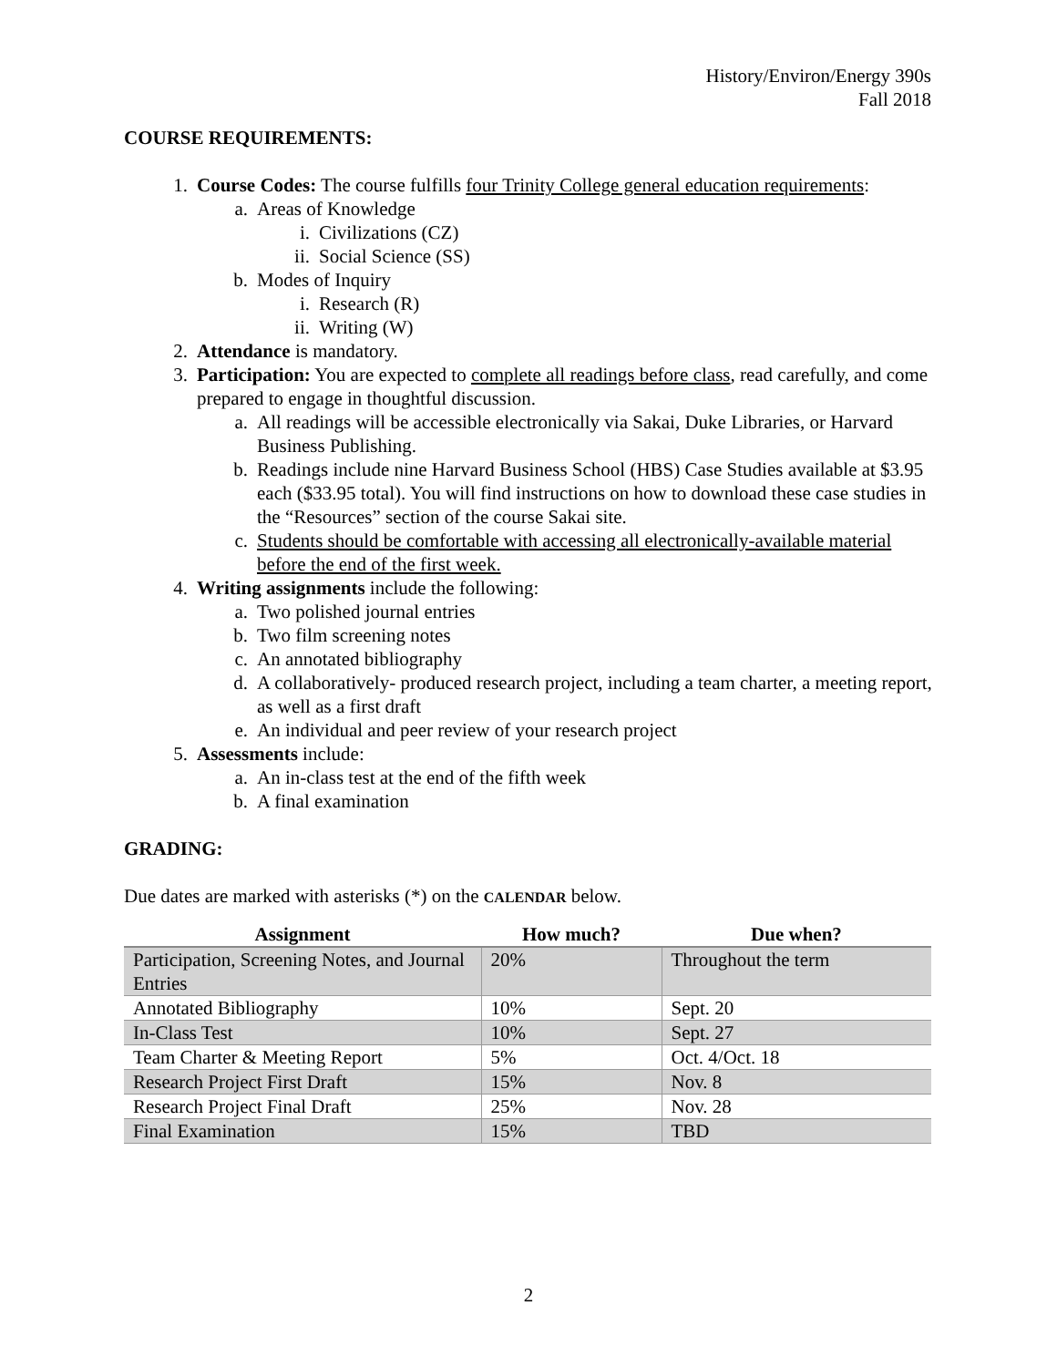History/Environ/Energy 390s
Fall 2018
COURSE REQUIREMENTS:
1. Course Codes: The course fulfills four Trinity College general education requirements:
a. Areas of Knowledge
i. Civilizations (CZ)
ii. Social Science (SS)
b. Modes of Inquiry
i. Research (R)
ii. Writing (W)
2. Attendance is mandatory.
3. Participation: You are expected to complete all readings before class, read carefully, and come prepared to engage in thoughtful discussion.
a. All readings will be accessible electronically via Sakai, Duke Libraries, or Harvard Business Publishing.
b. Readings include nine Harvard Business School (HBS) Case Studies available at $3.95 each ($33.95 total). You will find instructions on how to download these case studies in the “Resources” section of the course Sakai site.
c. Students should be comfortable with accessing all electronically-available material before the end of the first week.
4. Writing assignments include the following:
a. Two polished journal entries
b. Two film screening notes
c. An annotated bibliography
d. A collaboratively- produced research project, including a team charter, a meeting report, as well as a first draft
e. An individual and peer review of your research project
5. Assessments include:
a. An in-class test at the end of the fifth week
b. A final examination
GRADING:
Due dates are marked with asterisks (*) on the CALENDAR below.
| Assignment | How much? | Due when? |
| --- | --- | --- |
| Participation, Screening Notes, and Journal Entries | 20% | Throughout the term |
| Annotated Bibliography | 10% | Sept. 20 |
| In-Class Test | 10% | Sept. 27 |
| Team Charter & Meeting Report | 5% | Oct. 4/Oct. 18 |
| Research Project First Draft | 15% | Nov. 8 |
| Research Project Final Draft | 25% | Nov. 28 |
| Final Examination | 15% | TBD |
2